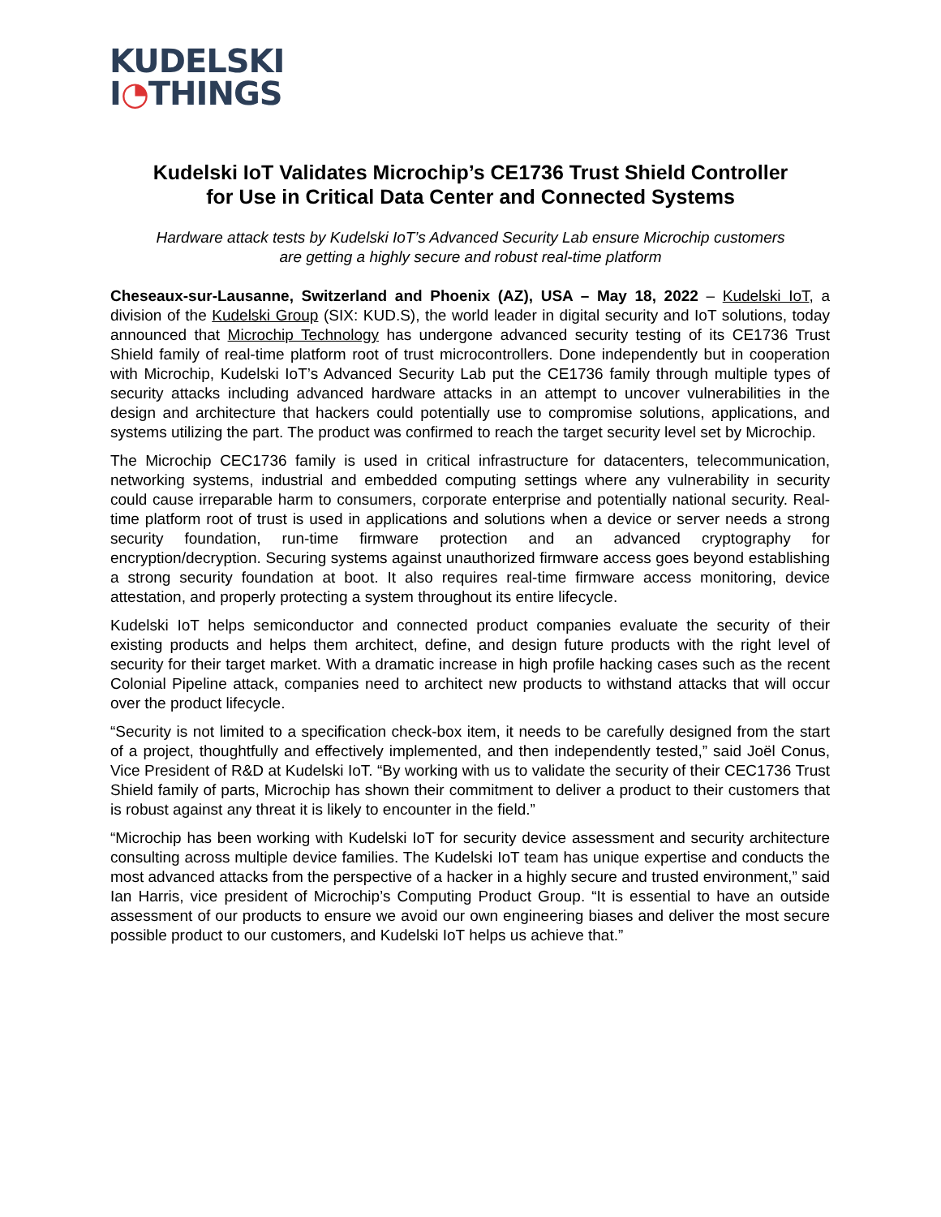KUDELSKI
I◔THINGS
Kudelski IoT Validates Microchip’s CE1736 Trust Shield Controller
for Use in Critical Data Center and Connected Systems
Hardware attack tests by Kudelski IoT’s Advanced Security Lab ensure Microchip customers
are getting a highly secure and robust real-time platform
Cheseaux-sur-Lausanne, Switzerland and Phoenix (AZ), USA – May 18, 2022 – Kudelski IoT, a division of the Kudelski Group (SIX: KUD.S), the world leader in digital security and IoT solutions, today announced that Microchip Technology has undergone advanced security testing of its CE1736 Trust Shield family of real-time platform root of trust microcontrollers. Done independently but in cooperation with Microchip, Kudelski IoT’s Advanced Security Lab put the CE1736 family through multiple types of security attacks including advanced hardware attacks in an attempt to uncover vulnerabilities in the design and architecture that hackers could potentially use to compromise solutions, applications, and systems utilizing the part. The product was confirmed to reach the target security level set by Microchip.
The Microchip CEC1736 family is used in critical infrastructure for datacenters, telecommunication, networking systems, industrial and embedded computing settings where any vulnerability in security could cause irreparable harm to consumers, corporate enterprise and potentially national security. Real-time platform root of trust is used in applications and solutions when a device or server needs a strong security foundation, run-time firmware protection and an advanced cryptography for encryption/decryption. Securing systems against unauthorized firmware access goes beyond establishing a strong security foundation at boot. It also requires real-time firmware access monitoring, device attestation, and properly protecting a system throughout its entire lifecycle.
Kudelski IoT helps semiconductor and connected product companies evaluate the security of their existing products and helps them architect, define, and design future products with the right level of security for their target market. With a dramatic increase in high profile hacking cases such as the recent Colonial Pipeline attack, companies need to architect new products to withstand attacks that will occur over the product lifecycle.
“Security is not limited to a specification check-box item, it needs to be carefully designed from the start of a project, thoughtfully and effectively implemented, and then independently tested,” said Joël Conus, Vice President of R&D at Kudelski IoT. “By working with us to validate the security of their CEC1736 Trust Shield family of parts, Microchip has shown their commitment to deliver a product to their customers that is robust against any threat it is likely to encounter in the field.”
“Microchip has been working with Kudelski IoT for security device assessment and security architecture consulting across multiple device families. The Kudelski IoT team has unique expertise and conducts the most advanced attacks from the perspective of a hacker in a highly secure and trusted environment,” said Ian Harris, vice president of Microchip’s Computing Product Group. “It is essential to have an outside assessment of our products to ensure we avoid our own engineering biases and deliver the most secure possible product to our customers, and Kudelski IoT helps us achieve that.”